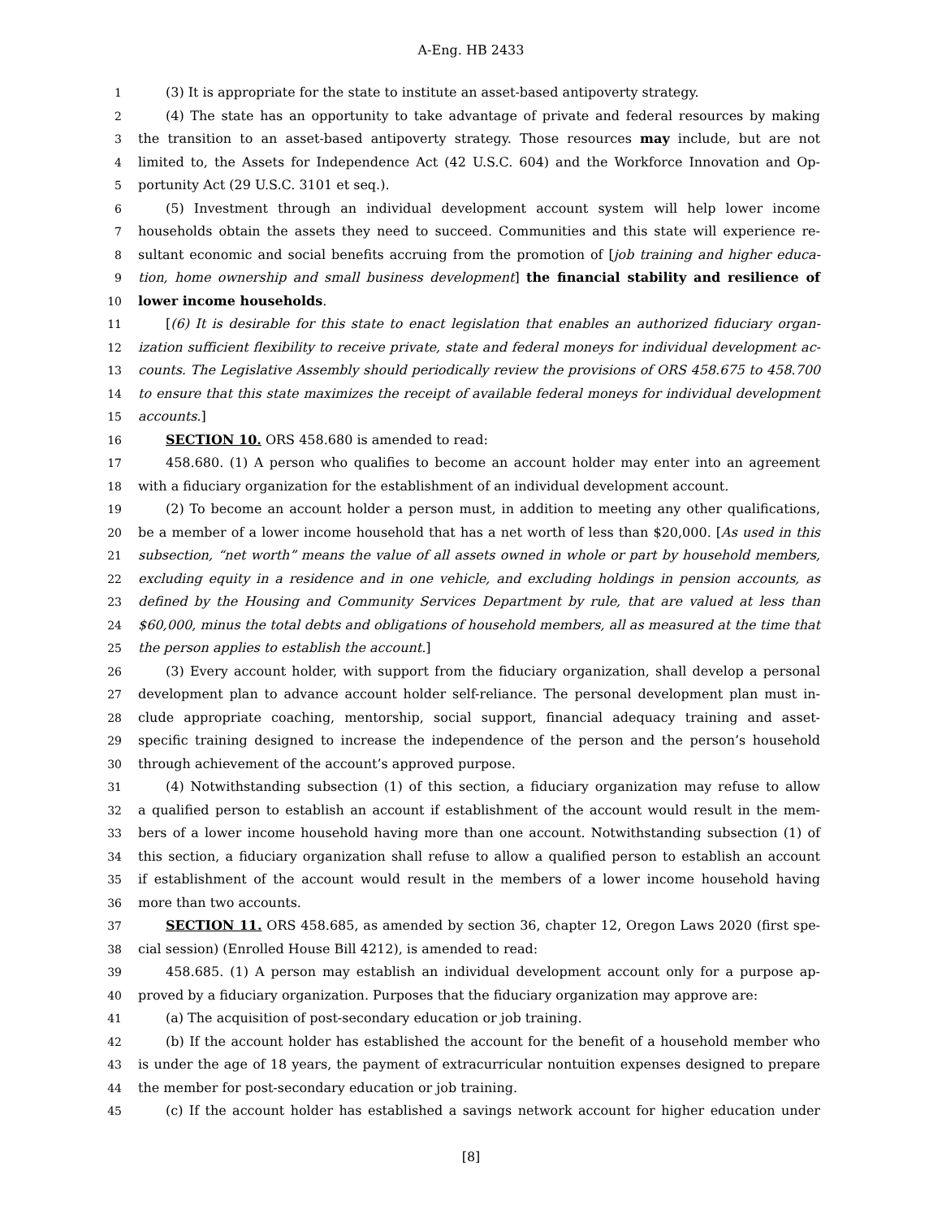A-Eng. HB 2433
1 (3) It is appropriate for the state to institute an asset-based antipoverty strategy.
2 (4) The state has an opportunity to take advantage of private and federal resources by making
3 the transition to an asset-based antipoverty strategy. Those resources may include, but are not
4 limited to, the Assets for Independence Act (42 U.S.C. 604) and the Workforce Innovation and Op-
5 portunity Act (29 U.S.C. 3101 et seq.).
6 (5) Investment through an individual development account system will help lower income
7 households obtain the assets they need to succeed. Communities and this state will experience re-
8 sultant economic and social benefits accruing from the promotion of [job training and higher educa-
9 tion, home ownership and small business development] the financial stability and resilience of
10 lower income households.
11 [(6) It is desirable for this state to enact legislation that enables an authorized fiduciary organ-
12 ization sufficient flexibility to receive private, state and federal moneys for individual development ac-
13 counts. The Legislative Assembly should periodically review the provisions of ORS 458.675 to 458.700
14 to ensure that this state maximizes the receipt of available federal moneys for individual development
15 accounts.]
16 SECTION 10. ORS 458.680 is amended to read:
17 458.680. (1) A person who qualifies to become an account holder may enter into an agreement
18 with a fiduciary organization for the establishment of an individual development account.
19 (2) To become an account holder a person must, in addition to meeting any other qualifications,
20 be a member of a lower income household that has a net worth of less than $20,000. [As used in this
21 subsection, “net worth” means the value of all assets owned in whole or part by household members,
22 excluding equity in a residence and in one vehicle, and excluding holdings in pension accounts, as
23 defined by the Housing and Community Services Department by rule, that are valued at less than
24 $60,000, minus the total debts and obligations of household members, all as measured at the time that
25 the person applies to establish the account.]
26 (3) Every account holder, with support from the fiduciary organization, shall develop a personal
27 development plan to advance account holder self-reliance. The personal development plan must in-
28 clude appropriate coaching, mentorship, social support, financial adequacy training and asset-
29 specific training designed to increase the independence of the person and the person’s household
30 through achievement of the account’s approved purpose.
31 (4) Notwithstanding subsection (1) of this section, a fiduciary organization may refuse to allow
32 a qualified person to establish an account if establishment of the account would result in the mem-
33 bers of a lower income household having more than one account. Notwithstanding subsection (1) of
34 this section, a fiduciary organization shall refuse to allow a qualified person to establish an account
35 if establishment of the account would result in the members of a lower income household having
36 more than two accounts.
37 SECTION 11. ORS 458.685, as amended by section 36, chapter 12, Oregon Laws 2020 (first spe-
38 cial session) (Enrolled House Bill 4212), is amended to read:
39 458.685. (1) A person may establish an individual development account only for a purpose ap-
40 proved by a fiduciary organization. Purposes that the fiduciary organization may approve are:
41 (a) The acquisition of post-secondary education or job training.
42 (b) If the account holder has established the account for the benefit of a household member who
43 is under the age of 18 years, the payment of extracurricular nontuition expenses designed to prepare
44 the member for post-secondary education or job training.
45 (c) If the account holder has established a savings network account for higher education under
[8]